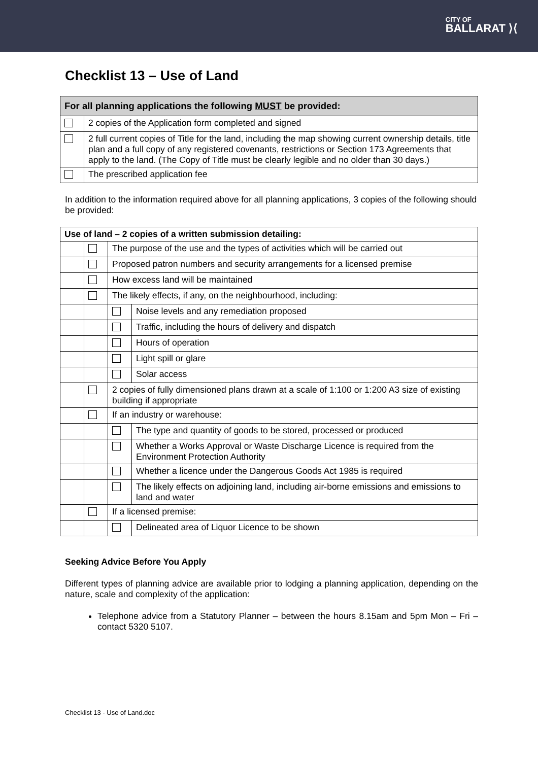CITY OF
BALLARAT ⟩⟨
Checklist 13 – Use of Land
| For all planning applications the following MUST be provided: | |
| --- | --- |
| | 2 copies of the Application form completed and signed |
| | 2 full current copies of Title for the land, including the map showing current ownership details, title plan and a full copy of any registered covenants, restrictions or Section 173 Agreements that apply to the land. (The Copy of Title must be clearly legible and no older than 30 days.) |
| | The prescribed application fee |
In addition to the information required above for all planning applications, 3 copies of the following should be provided:
| Use of land – 2 copies of a written submission detailing: | | | |
| | | The purpose of the use and the types of activities which will be carried out | |
| | | Proposed patron numbers and security arrangements for a licensed premise | |
| | | How excess land will be maintained | |
| | | The likely effects, if any, on the neighbourhood, including: | |
| | | | Noise levels and any remediation proposed |
| | | | Traffic, including the hours of delivery and dispatch |
| | | | Hours of operation |
| | | | Light spill or glare |
| | | | Solar access |
| | | 2 copies of fully dimensioned plans drawn at a scale of 1:100 or 1:200 A3 size of existing building if appropriate | |
| | | If an industry or warehouse: | |
| | | | The type and quantity of goods to be stored, processed or produced |
| | | | Whether a Works Approval or Waste Discharge Licence is required from the Environment Protection Authority |
| | | | Whether a licence under the Dangerous Goods Act 1985 is required |
| | | | The likely effects on adjoining land, including air-borne emissions and emissions to land and water |
| | | If a licensed premise: | |
| | | | Delineated area of Liquor Licence to be shown |
Seeking Advice Before You Apply
Different types of planning advice are available prior to lodging a planning application, depending on the nature, scale and complexity of the application:
Telephone advice from a Statutory Planner – between the hours 8.15am and 5pm Mon – Fri – contact 5320 5107.
Checklist 13 - Use of Land.doc